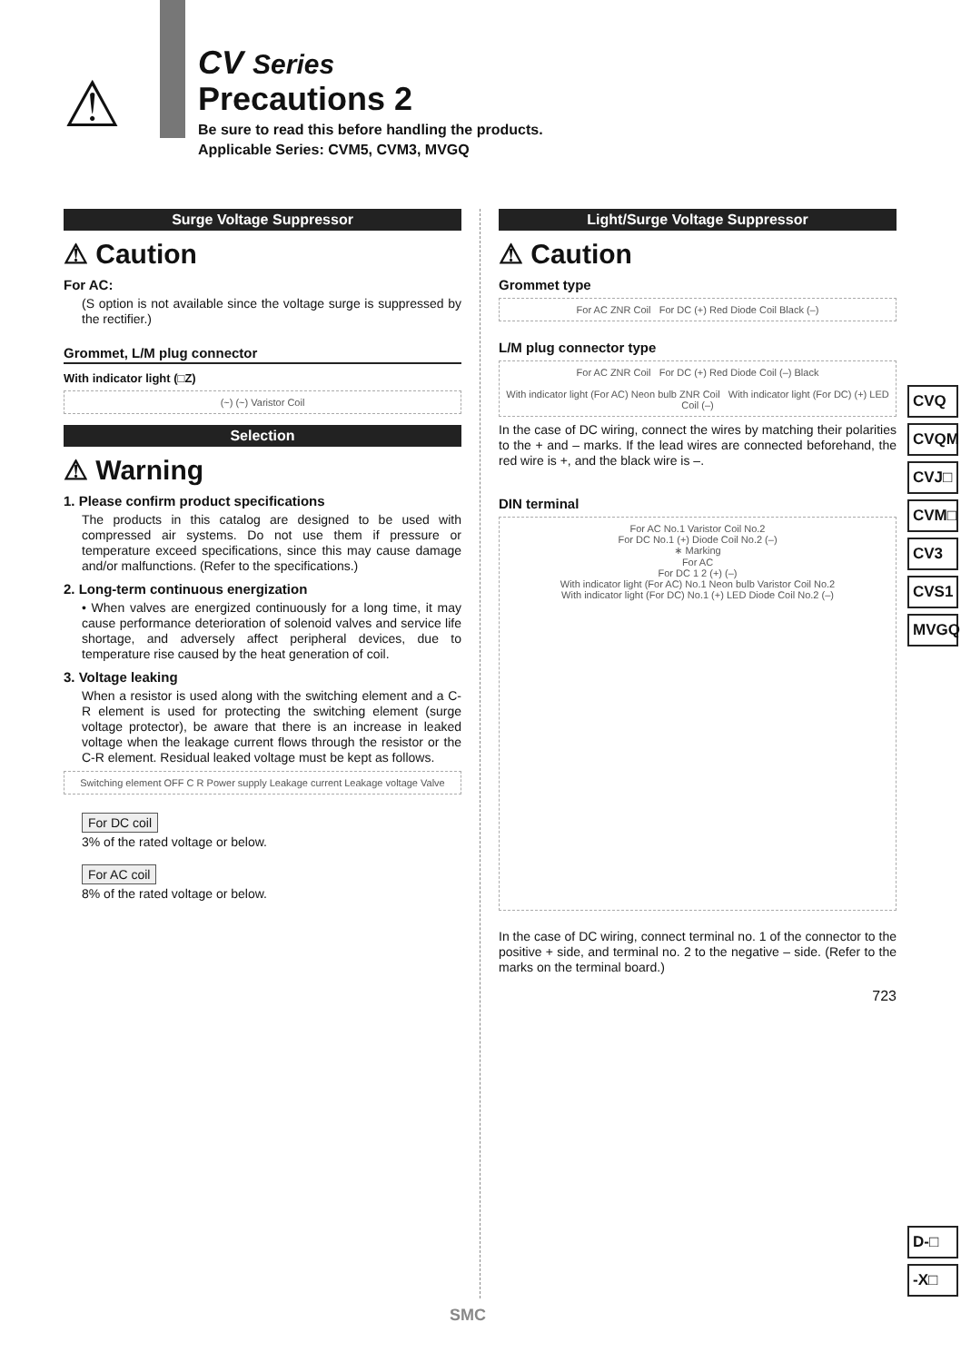⚠
CV Series
Precautions 2
Be sure to read this before handling the products.
Applicable Series: CVM5, CVM3, MVGQ
Surge Voltage Suppressor
⚠ Caution
For AC:
(S option is not available since the voltage surge is suppressed by the rectifier.)
Grommet, L/M plug connector
With indicator light (□Z)
(~) (~) Varistor Coil
Selection
⚠ Warning
1. Please confirm product specifications
The products in this catalog are designed to be used with compressed air systems. Do not use them if pressure or temperature exceed specifications, since this may cause damage and/or malfunctions. (Refer to the specifications.)
2. Long-term continuous energization
• When valves are energized continuously for a long time, it may cause performance deterioration of solenoid valves and service life shortage, and adversely affect peripheral devices, due to temperature rise caused by the heat generation of coil.
3. Voltage leaking
When a resistor is used along with the switching element and a C-R element is used for protecting the switching element (surge voltage protector), be aware that there is an increase in leaked voltage when the leakage current flows through the resistor or the C-R element. Residual leaked voltage must be kept as follows.
Switching element OFF C R Power supply Leakage current Leakage voltage Valve
For DC coil
3% of the rated voltage or below.
For AC coil
8% of the rated voltage or below.
Light/Surge Voltage Suppressor
⚠ Caution
Grommet type
For AC ZNR Coil For DC (+) Red Diode Coil Black (–)
L/M plug connector type
For AC ZNR Coil For DC (+) Red Diode Coil (–) Black
With indicator light (For AC) Neon bulb ZNR Coil With indicator light (For DC) (+) LED Coil (–)
In the case of DC wiring, connect the wires by matching their polarities to the + and – marks. If the lead wires are connected beforehand, the red wire is +, and the black wire is –.
DIN terminal
For AC No.1 Varistor Coil No.2
For DC No.1 (+) Diode Coil No.2 (–)
∗ Marking
For AC
For DC 1 2 (+) (–)
With indicator light (For AC) No.1 Neon bulb Varistor Coil No.2
With indicator light (For DC) No.1 (+) LED Diode Coil No.2 (–)
In the case of DC wiring, connect terminal no. 1 of the connector to the positive + side, and terminal no. 2 to the negative – side. (Refer to the marks on the terminal board.)
723
CVQ
CVQM
CVJ□
CVM□
CV3
CVS1
MVGQ
D-□
-X□
SMC